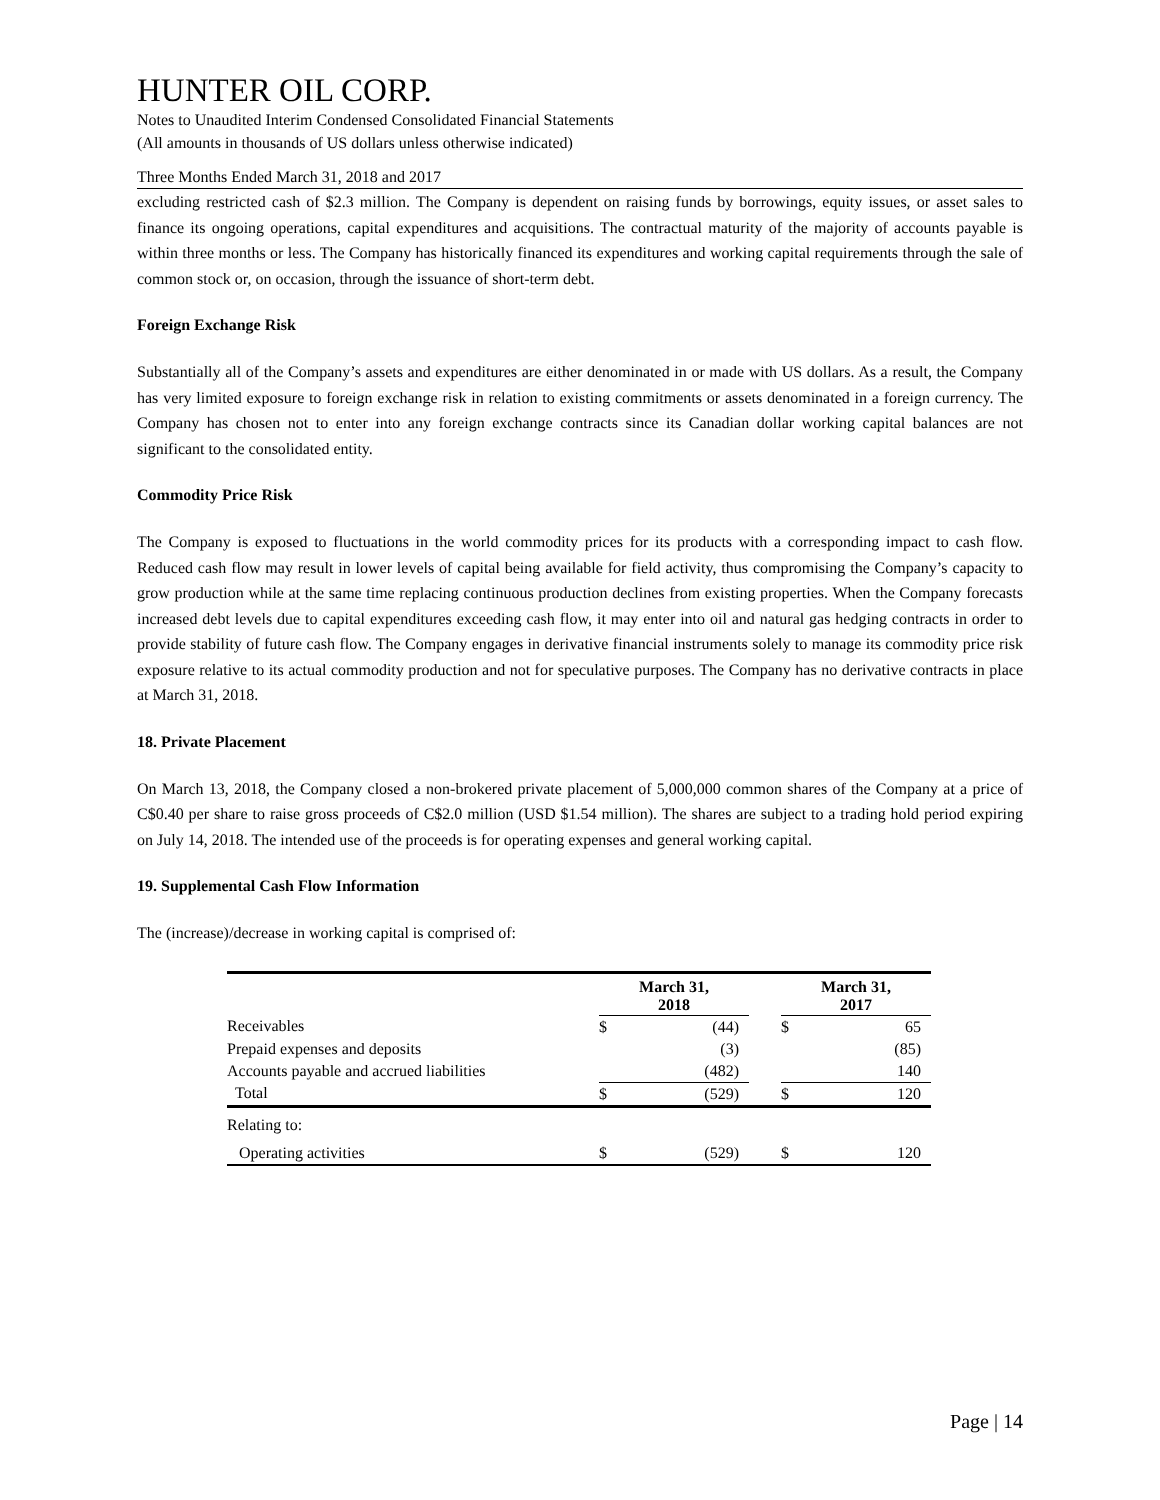HUNTER OIL CORP.
Notes to Unaudited Interim Condensed Consolidated Financial Statements
(All amounts in thousands of US dollars unless otherwise indicated)
Three Months Ended March 31, 2018 and 2017
excluding restricted cash of $2.3 million. The Company is dependent on raising funds by borrowings, equity issues, or asset sales to finance its ongoing operations, capital expenditures and acquisitions. The contractual maturity of the majority of accounts payable is within three months or less. The Company has historically financed its expenditures and working capital requirements through the sale of common stock or, on occasion, through the issuance of short-term debt.
Foreign Exchange Risk
Substantially all of the Company’s assets and expenditures are either denominated in or made with US dollars. As a result, the Company has very limited exposure to foreign exchange risk in relation to existing commitments or assets denominated in a foreign currency. The Company has chosen not to enter into any foreign exchange contracts since its Canadian dollar working capital balances are not significant to the consolidated entity.
Commodity Price Risk
The Company is exposed to fluctuations in the world commodity prices for its products with a corresponding impact to cash flow. Reduced cash flow may result in lower levels of capital being available for field activity, thus compromising the Company’s capacity to grow production while at the same time replacing continuous production declines from existing properties. When the Company forecasts increased debt levels due to capital expenditures exceeding cash flow, it may enter into oil and natural gas hedging contracts in order to provide stability of future cash flow. The Company engages in derivative financial instruments solely to manage its commodity price risk exposure relative to its actual commodity production and not for speculative purposes. The Company has no derivative contracts in place at March 31, 2018.
18. Private Placement
On March 13, 2018, the Company closed a non-brokered private placement of 5,000,000 common shares of the Company at a price of C$0.40 per share to raise gross proceeds of C$2.0 million (USD $1.54 million). The shares are subject to a trading hold period expiring on July 14, 2018. The intended use of the proceeds is for operating expenses and general working capital.
19. Supplemental Cash Flow Information
The (increase)/decrease in working capital is comprised of:
| | March 31, 2018 | | | March 31, 2017 | |
| --- | --- | --- | --- | --- | --- |
| Receivables | $ | (44) | | $ | 65 |
| Prepaid expenses and deposits | | (3) | | | (85) |
| Accounts payable and accrued liabilities | | (482) | | | 140 |
| Total | $ | (529) | | $ | 120 |
| Relating to: | | | | | |
| Operating activities | $ | (529) | | $ | 120 |
Page | 14